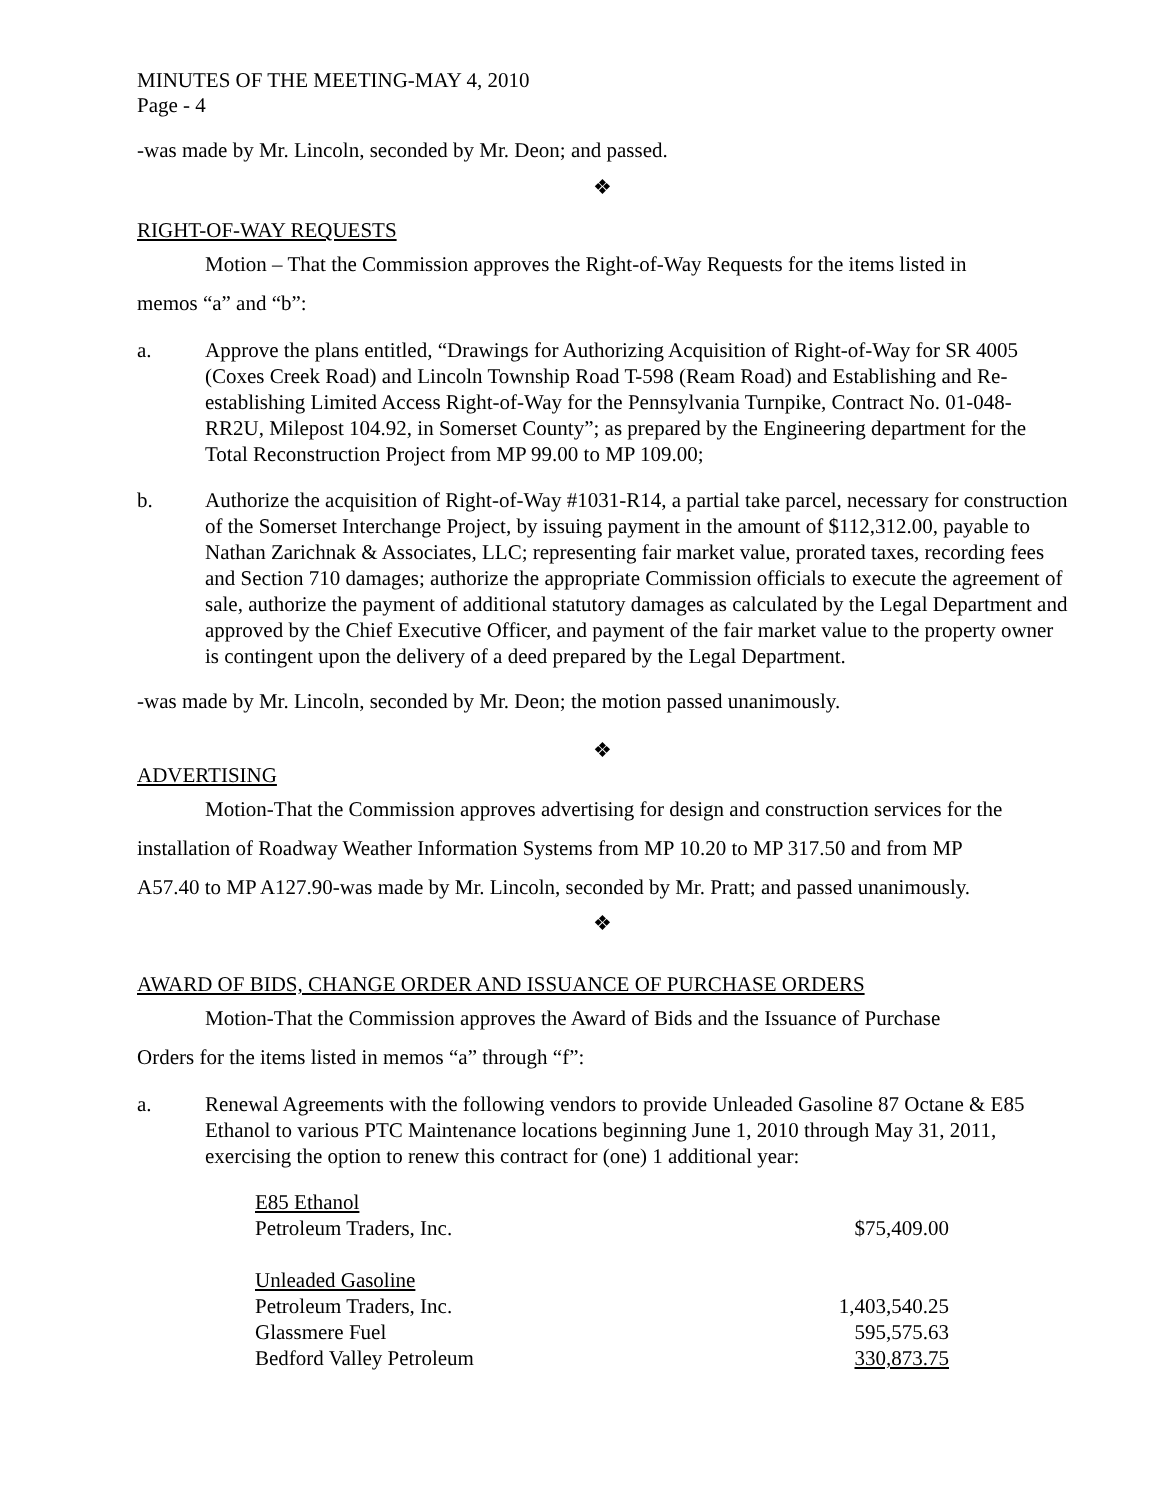MINUTES OF THE MEETING-MAY 4, 2010
Page - 4
-was made by Mr. Lincoln, seconded by Mr. Deon; and passed.
❖
RIGHT-OF-WAY REQUESTS
Motion – That the Commission approves the Right-of-Way Requests for the items listed in
memos “a” and “b”:
a. Approve the plans entitled, “Drawings for Authorizing Acquisition of Right-of-Way for SR 4005 (Coxes Creek Road) and Lincoln Township Road T-598 (Ream Road) and Establishing and Re-establishing Limited Access Right-of-Way for the Pennsylvania Turnpike, Contract No. 01-048-RR2U, Milepost 104.92, in Somerset County”; as prepared by the Engineering department for the Total Reconstruction Project from MP 99.00 to MP 109.00;
b. Authorize the acquisition of Right-of-Way #1031-R14, a partial take parcel, necessary for construction of the Somerset Interchange Project, by issuing payment in the amount of $112,312.00, payable to Nathan Zarichnak & Associates, LLC; representing fair market value, prorated taxes, recording fees and Section 710 damages; authorize the appropriate Commission officials to execute the agreement of sale, authorize the payment of additional statutory damages as calculated by the Legal Department and approved by the Chief Executive Officer, and payment of the fair market value to the property owner is contingent upon the delivery of a deed prepared by the Legal Department.
-was made by Mr. Lincoln, seconded by Mr. Deon; the motion passed unanimously.
❖
ADVERTISING
Motion-That the Commission approves advertising for design and construction services for the
installation of Roadway Weather Information Systems from MP 10.20 to MP 317.50 and from MP
A57.40 to MP A127.90-was made by Mr. Lincoln, seconded by Mr. Pratt; and passed unanimously.
❖
AWARD OF BIDS, CHANGE ORDER AND ISSUANCE OF PURCHASE ORDERS
Motion-That the Commission approves the Award of Bids and the Issuance of Purchase
Orders for the items listed in memos “a” through “f”:
a. Renewal Agreements with the following vendors to provide Unleaded Gasoline 87 Octane & E85 Ethanol to various PTC Maintenance locations beginning June 1, 2010 through May 31, 2011, exercising the option to renew this contract for (one) 1 additional year:
| E85 Ethanol | |
| Petroleum Traders, Inc. | $75,409.00 |
| Unleaded Gasoline | |
| Petroleum Traders, Inc. | 1,403,540.25 |
| Glassmere Fuel | 595,575.63 |
| Bedford Valley Petroleum | 330,873.75 |